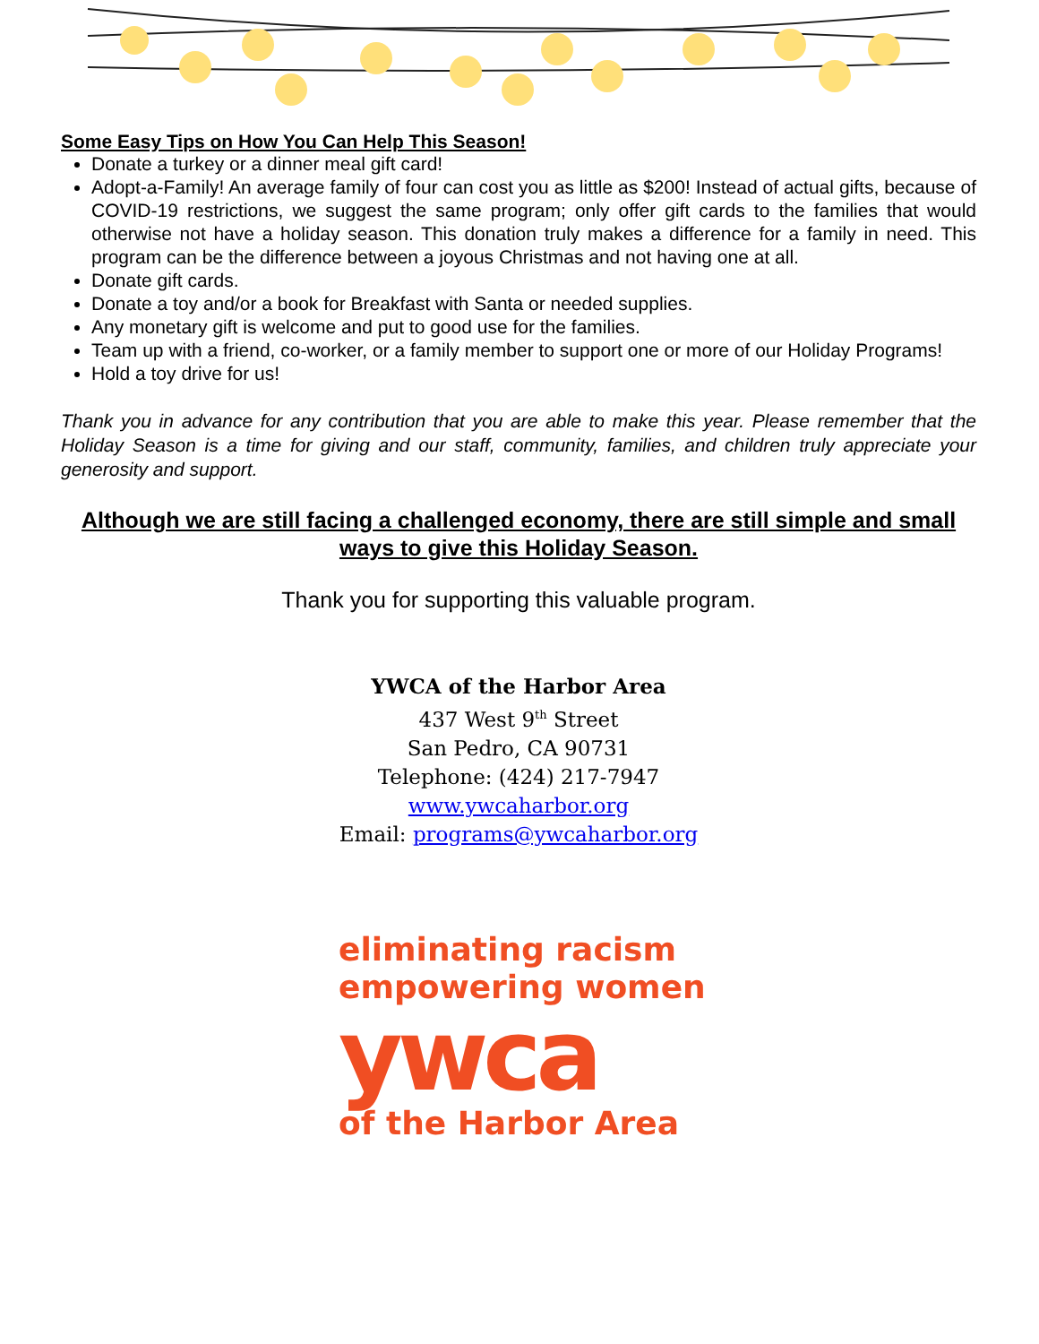Some Easy Tips on How You Can Help This Season!
Donate a turkey or a dinner meal gift card!
Adopt-a-Family! An average family of four can cost you as little as $200! Instead of actual gifts, because of COVID-19 restrictions, we suggest the same program; only offer gift cards to the families that would otherwise not have a holiday season. This donation truly makes a difference for a family in need. This program can be the difference between a joyous Christmas and not having one at all.
Donate gift cards.
Donate a toy and/or a book for Breakfast with Santa or needed supplies.
Any monetary gift is welcome and put to good use for the families.
Team up with a friend, co-worker, or a family member to support one or more of our Holiday Programs!
Hold a toy drive for us!
Thank you in advance for any contribution that you are able to make this year. Please remember that the Holiday Season is a time for giving and our staff, community, families, and children truly appreciate your generosity and support.
Although we are still facing a challenged economy, there are still simple and small ways to give this Holiday Season.
Thank you for supporting this valuable program.
YWCA of the Harbor Area
437 West 9<sup>th</sup> Street
San Pedro, CA 90731
Telephone: (424) 217-7947
www.ywcaharbor.org
Email: programs@ywcaharbor.org
eliminating racism
empowering women
ywca
of the Harbor Area